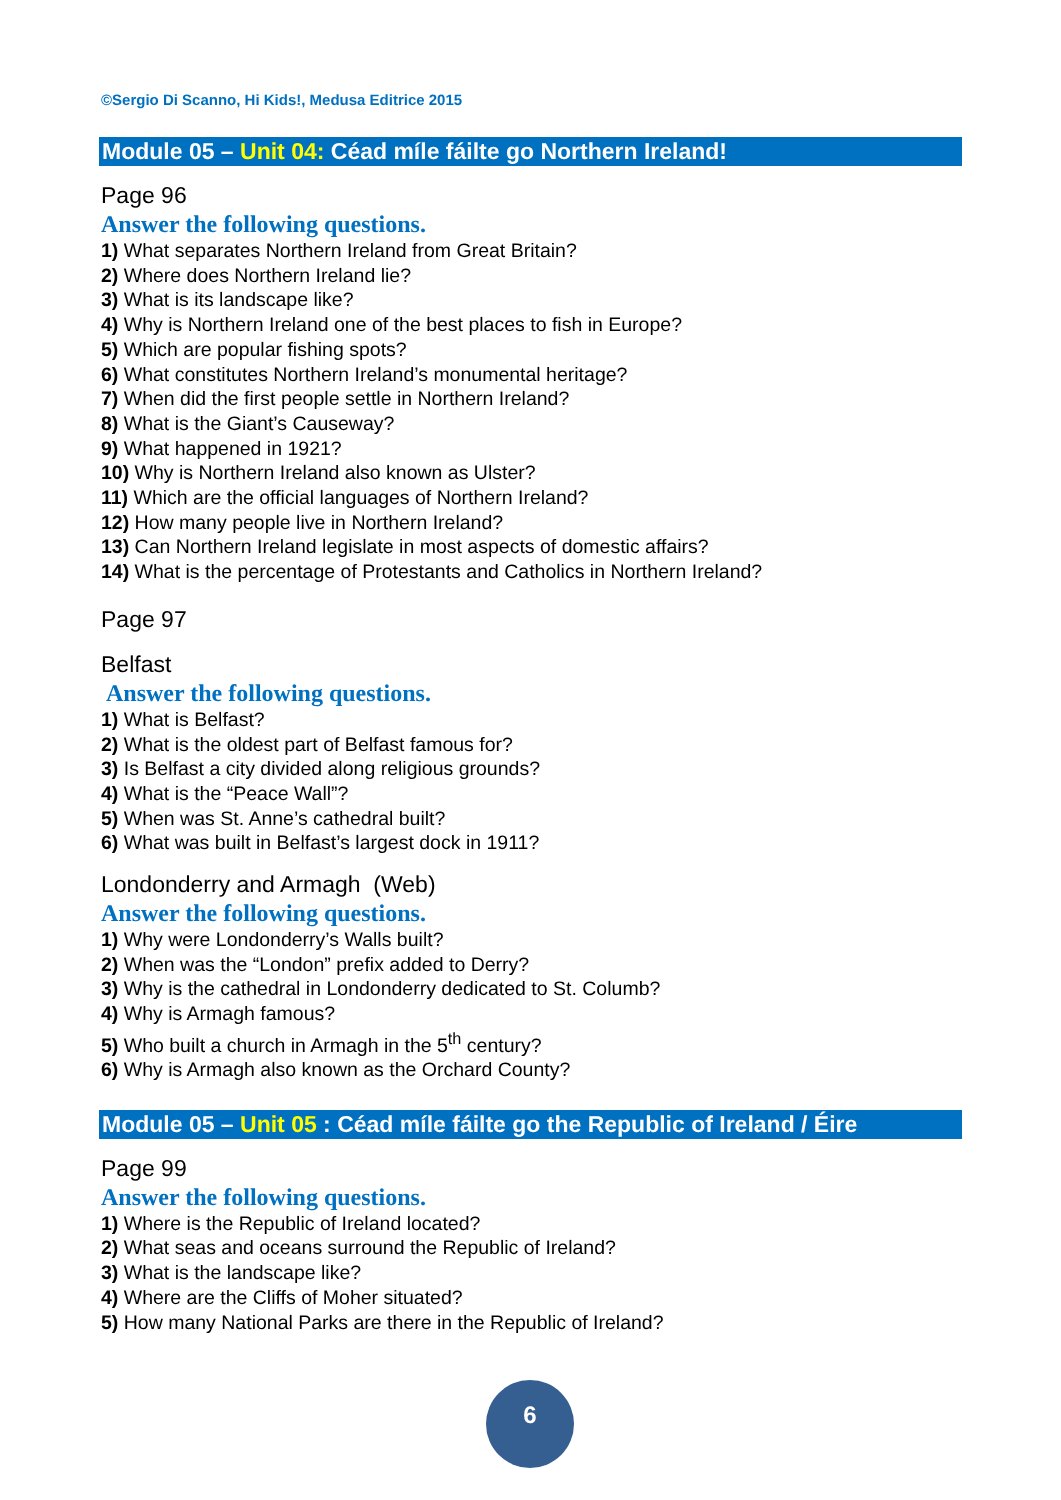©Sergio Di Scanno, Hi Kids!, Medusa Editrice 2015
Module 05 – Unit 04: Céad míle fáilte go Northern Ireland!
Page 96
Answer the following questions.
1) What separates Northern Ireland from Great Britain?
2) Where does Northern Ireland lie?
3) What is its landscape like?
4) Why is Northern Ireland one of the best places to fish in Europe?
5) Which are popular fishing spots?
6) What constitutes Northern Ireland’s monumental heritage?
7) When did the first people settle in Northern Ireland?
8) What is the Giant’s Causeway?
9) What happened in 1921?
10) Why is Northern Ireland also known as Ulster?
11) Which are the official languages of Northern Ireland?
12) How many people live in Northern Ireland?
13) Can Northern Ireland legislate in most aspects of domestic affairs?
14) What is the percentage of Protestants and Catholics in Northern Ireland?
Page 97
Belfast
Answer the following questions.
1) What is Belfast?
2) What is the oldest part of Belfast famous for?
3) Is Belfast a city divided along religious grounds?
4) What is the “Peace Wall”?
5) When was St. Anne’s cathedral built?
6) What was built in Belfast’s largest dock in 1911?
Londonderry and Armagh (Web)
Answer the following questions.
1) Why were Londonderry’s Walls built?
2) When was the “London” prefix added to Derry?
3) Why is the cathedral in Londonderry dedicated to St. Columb?
4) Why is Armagh famous?
5) Who built a church in Armagh in the 5<sup>th</sup> century?
6) Why is Armagh also known as the Orchard County?
Module 05 – Unit 05 : Céad míle fáilte go the Republic of Ireland / Éire
Page 99
Answer the following questions.
1) Where is the Republic of Ireland located?
2) What seas and oceans surround the Republic of Ireland?
3) What is the landscape like?
4) Where are the Cliffs of Moher situated?
5) How many National Parks are there in the Republic of Ireland?
6